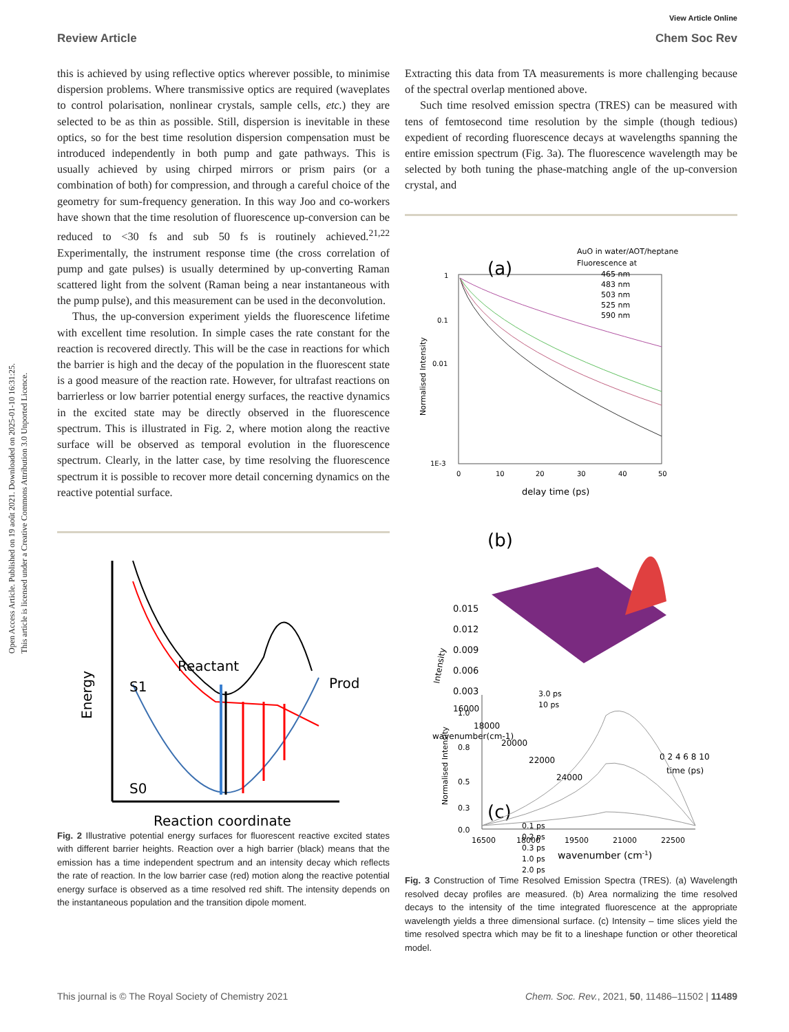Open Access Article. Published on 19 août 2021. Downloaded on 2025-01-10 16:31:25.
This article is licensed under a Creative Commons Attribution 3.0 Unported Licence.
View Article Online
Review Article Chem Soc Rev
this is achieved by using reflective optics wherever possible, to minimise dispersion problems. Where transmissive optics are required (waveplates to control polarisation, nonlinear crystals, sample cells, etc.) they are selected to be as thin as possible. Still, dispersion is inevitable in these optics, so for the best time resolution dispersion compensation must be introduced independently in both pump and gate pathways. This is usually achieved by using chirped mirrors or prism pairs (or a combination of both) for compression, and through a careful choice of the geometry for sum-frequency generation. In this way Joo and co-workers have shown that the time resolution of fluorescence up-conversion can be reduced to <30 fs and sub 50 fs is routinely achieved.<sup>21,22</sup> Experimentally, the instrument response time (the cross correlation of pump and gate pulses) is usually determined by up-converting Raman scattered light from the solvent (Raman being a near instantaneous with the pump pulse), and this measurement can be used in the deconvolution.
Thus, the up-conversion experiment yields the fluorescence lifetime with excellent time resolution. In simple cases the rate constant for the reaction is recovered directly. This will be the case in reactions for which the barrier is high and the decay of the population in the fluorescent state is a good measure of the reaction rate. However, for ultrafast reactions on barrierless or low barrier potential energy surfaces, the reactive dynamics in the excited state may be directly observed in the fluorescence spectrum. This is illustrated in Fig. 2, where motion along the reactive surface will be observed as temporal evolution in the fluorescence spectrum. Clearly, in the latter case, by time resolving the fluorescence spectrum it is possible to recover more detail concerning dynamics on the reactive potential surface.
Reactant
S1
S0
Prod
Energy
Reaction coordinate
Fig. 2 Illustrative potential energy surfaces for fluorescent reactive excited states with different barrier heights. Reaction over a high barrier (black) means that the emission has a time independent spectrum and an intensity decay which reflects the rate of reaction. In the low barrier case (red) motion along the reactive potential energy surface is observed as a time resolved red shift. The intensity depends on the instantaneous population and the transition dipole moment.
Extracting this data from TA measurements is more challenging because of the spectral overlap mentioned above.
Such time resolved emission spectra (TRES) can be measured with tens of femtosecond time resolution by the simple (though tedious) expedient of recording fluorescence decays at wavelengths spanning the entire emission spectrum (Fig. 3a). The fluorescence wavelength may be selected by both tuning the phase-matching angle of the up-conversion crystal, and
(a)
AuO in water/AOT/heptane
Fluorescence at
465 nm
483 nm
503 nm
525 nm
590 nm
1
0.1
0.01
1E-3
0
10
20
30
40
50
delay time (ps)
Normalised Intensity
(b)
0.015
0.012
0.009
0.006
0.003
Intensity
16000
18000
20000
22000
24000
wavenumber(cm-1)
0 2 4 6 8 10
time (ps)
(c)
0.1 ps
0.2 ps
0.3 ps
1.0 ps
2.0 ps
3.0 ps
10 ps
1.0
0.8
0.5
0.3
0.0
16500
18000
19500
21000
22500
wavenumber (cm-1)
Normalised Intensity
Fig. 3 Construction of Time Resolved Emission Spectra (TRES). (a) Wavelength resolved decay profiles are measured. (b) Area normalizing the time resolved decays to the intensity of the time integrated fluorescence at the appropriate wavelength yields a three dimensional surface. (c) Intensity – time slices yield the time resolved spectra which may be fit to a lineshape function or other theoretical model.
This journal is © The Royal Society of Chemistry 2021 Chem. Soc. Rev., 2021, 50, 11486–11502 | 11489